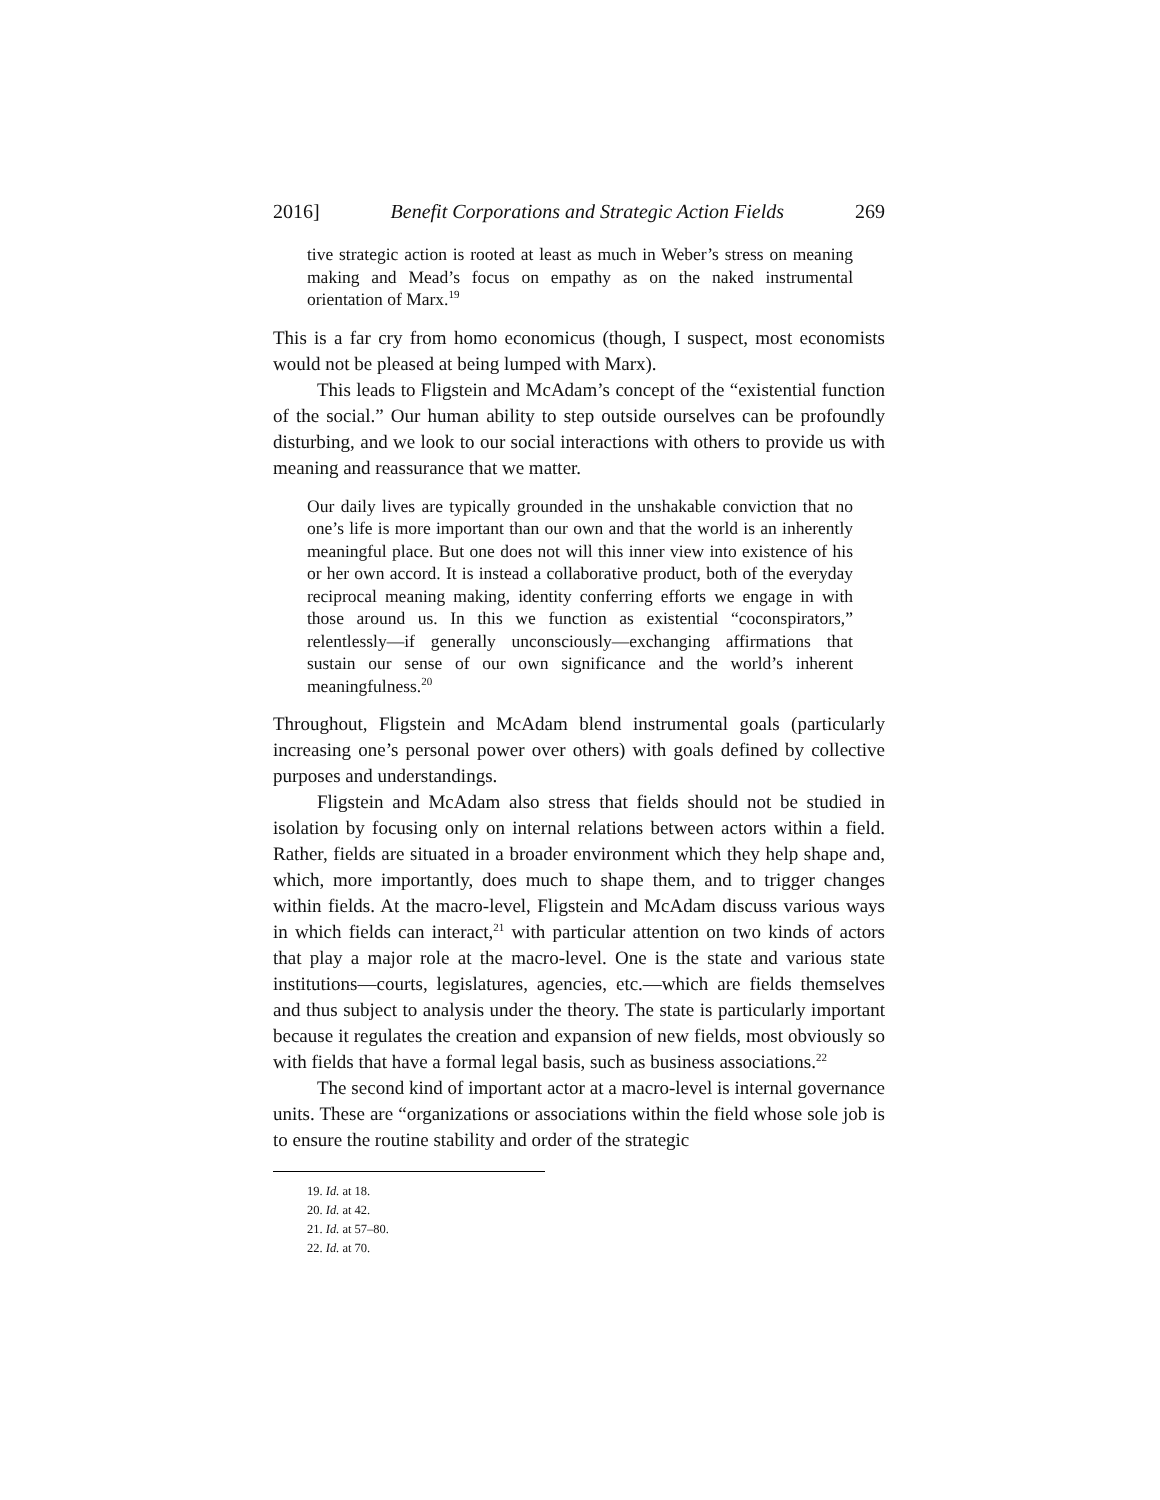2016] Benefit Corporations and Strategic Action Fields 269
tive strategic action is rooted at least as much in Weber’s stress on meaning making and Mead’s focus on empathy as on the naked instrumental orientation of Marx.<sup>19</sup>
This is a far cry from homo economicus (though, I suspect, most economists would not be pleased at being lumped with Marx).
This leads to Fligstein and McAdam’s concept of the “existential function of the social.” Our human ability to step outside ourselves can be profoundly disturbing, and we look to our social interactions with others to provide us with meaning and reassurance that we matter.
Our daily lives are typically grounded in the unshakable conviction that no one’s life is more important than our own and that the world is an inherently meaningful place. But one does not will this inner view into existence of his or her own accord. It is instead a collaborative product, both of the everyday reciprocal meaning making, identity conferring efforts we engage in with those around us. In this we function as existential “coconspirators,” relentlessly—if generally unconsciously—exchanging affirmations that sustain our sense of our own significance and the world’s inherent meaningfulness.<sup>20</sup>
Throughout, Fligstein and McAdam blend instrumental goals (particularly increasing one’s personal power over others) with goals defined by collective purposes and understandings.
Fligstein and McAdam also stress that fields should not be studied in isolation by focusing only on internal relations between actors within a field. Rather, fields are situated in a broader environment which they help shape and, which, more importantly, does much to shape them, and to trigger changes within fields. At the macro-level, Fligstein and McAdam discuss various ways in which fields can interact,<sup>21</sup> with particular attention on two kinds of actors that play a major role at the macro-level. One is the state and various state institutions—courts, legislatures, agencies, etc.—which are fields themselves and thus subject to analysis under the theory. The state is particularly important because it regulates the creation and expansion of new fields, most obviously so with fields that have a formal legal basis, such as business associations.<sup>22</sup>
The second kind of important actor at a macro-level is internal governance units. These are “organizations or associations within the field whose sole job is to ensure the routine stability and order of the strategic
19. Id. at 18.
20. Id. at 42.
21. Id. at 57–80.
22. Id. at 70.